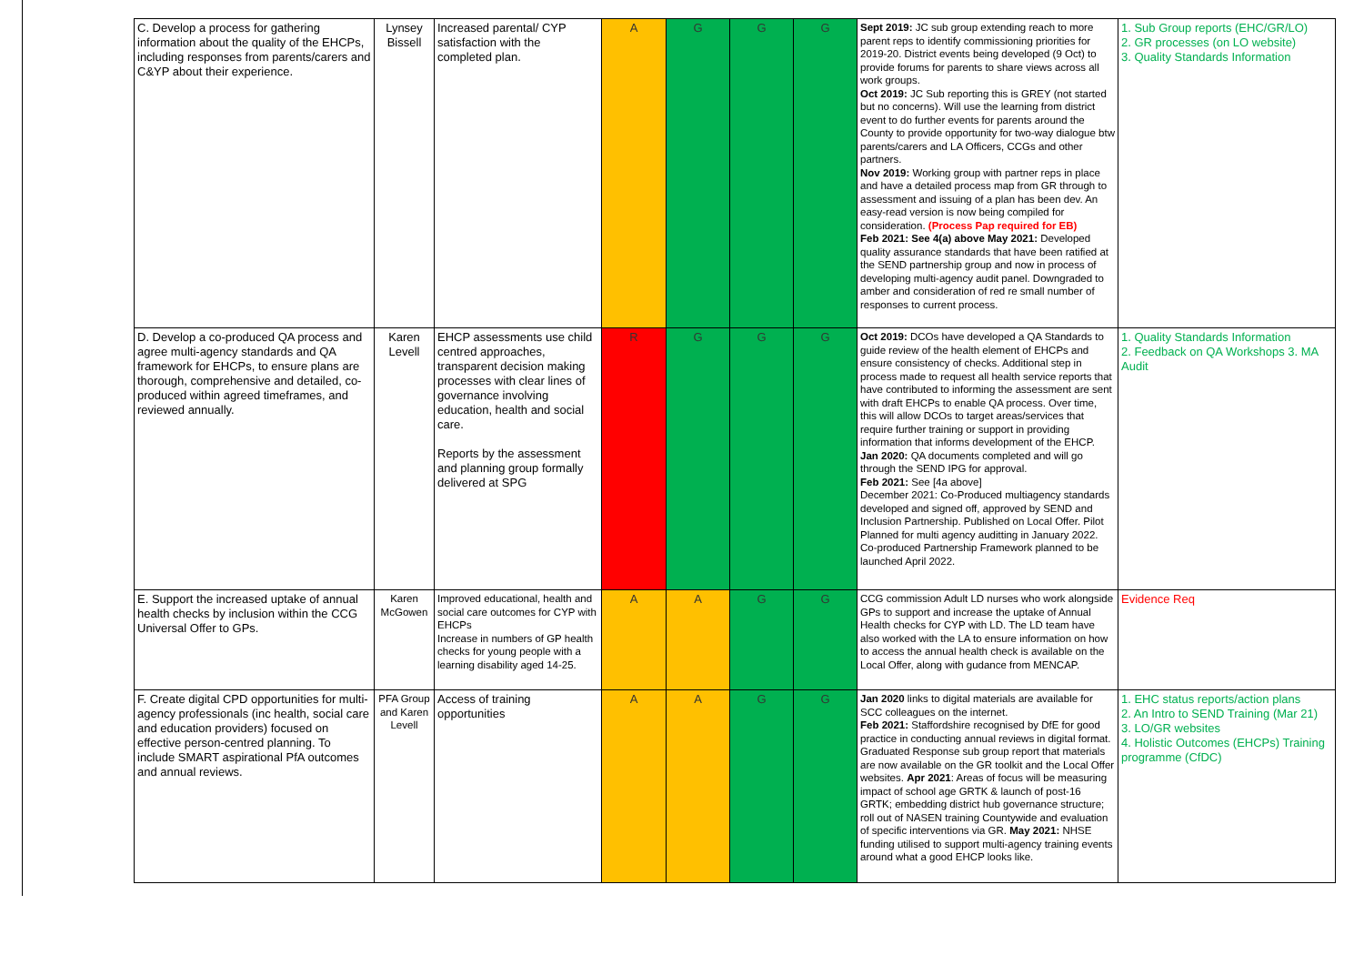| C. Develop a process for gathering information about the quality of the EHCPs, including responses from parents/carers and C&YP about their experience. | Lynsey Bissell | Increased parental/ CYP satisfaction with the completed plan. | A | G | G | G | Sept 2019: JC sub group extending reach to more parent reps to identify commissioning priorities for 2019-20. District events being developed (9 Oct) to provide forums for parents to share views across all work groups. Oct 2019: JC Sub reporting this is GREY (not started but no concerns). Will use the learning from district event to do further events for parents around the County to provide opportunity for two-way dialogue btw parents/carers and LA Officers, CCGs and other partners. Nov 2019: Working group with partner reps in place and have a detailed process map from GR through to assessment and issuing of a plan has been dev. An easy-read version is now being compiled for consideration. (Process Pap required for EB) Feb 2021: See 4(a) above May 2021: Developed quality assurance standards that have been ratified at the SEND partnership group and now in process of developing multi-agency audit panel. Downgraded to amber and consideration of red re small number of responses to current process. | 1. Sub Group reports (EHC/GR/LO) 2. GR processes (on LO website) 3. Quality Standards Information |
| D. Develop a co-produced QA process and agree multi-agency standards and QA framework for EHCPs, to ensure plans are thorough, comprehensive and detailed, co-produced within agreed timeframes, and reviewed annually. | Karen Levell | EHCP assessments use child centred approaches, transparent decision making processes with clear lines of governance involving education, health and social care. Reports by the assessment and planning group formally delivered at SPG | R | G | G | G | Oct 2019: DCOs have developed a QA Standards to guide review of the health element of EHCPs and ensure consistency of checks. Additional step in process made to request all health service reports that have contributed to informing the assessment are sent with draft EHCPs to enable QA process. Over time, this will allow DCOs to target areas/services that require further training or support in providing information that informs development of the EHCP. Jan 2020: QA documents completed and will go through the SEND IPG for approval. Feb 2021: See [4a above] December 2021: Co-Produced multiagency standards developed and signed off, approved by SEND and Inclusion Partnership. Published on Local Offer. Pilot Planned for multi agency auditting in January 2022. Co-produced Partnership Framework planned to be launched April 2022. | 1. Quality Standards Information 2. Feedback on QA Workshops 3. MA Audit |
| E. Support the increased uptake of annual health checks by inclusion within the CCG Universal Offer to GPs. | Karen McGowen | Improved educational, health and social care outcomes for CYP with EHCPs Increase in numbers of GP health checks for young people with a learning disability aged 14-25. | A | A | G | G | CCG commission Adult LD nurses who work alongside GPs to support and increase the uptake of Annual Health checks for CYP with LD. The LD team have also worked with the LA to ensure information on how to access the annual health check is available on the Local Offer, along with gudance from MENCAP. | Evidence Req |
| F. Create digital CPD opportunities for multi-agency professionals (inc health, social care and education providers) focused on effective person-centred planning. To include SMART aspirational PfA outcomes and annual reviews. | PFA Group and Karen Levell | Access of training opportunities | A | A | G | G | Jan 2020 links to digital materials are available for SCC colleagues on the internet. Feb 2021: Staffordshire recognised by DfE for good practice in conducting annual reviews in digital format. Graduated Response sub group report that materials are now available on the GR toolkit and the Local Offer websites. Apr 2021 : Areas of focus will be measuring impact of school age GRTK & launch of post-16 GRTK; embedding district hub governance structure; roll out of NASEN training Countywide and evaluation of specific interventions via GR. May 2021: NHSE funding utilised to support multi-agency training events around what a good EHCP looks like. | 1. EHC status reports/action plans 2. An Intro to SEND Training (Mar 21) 3. LO/GR websites 4. Holistic Outcomes (EHCPs) Training programme (CfDC) |